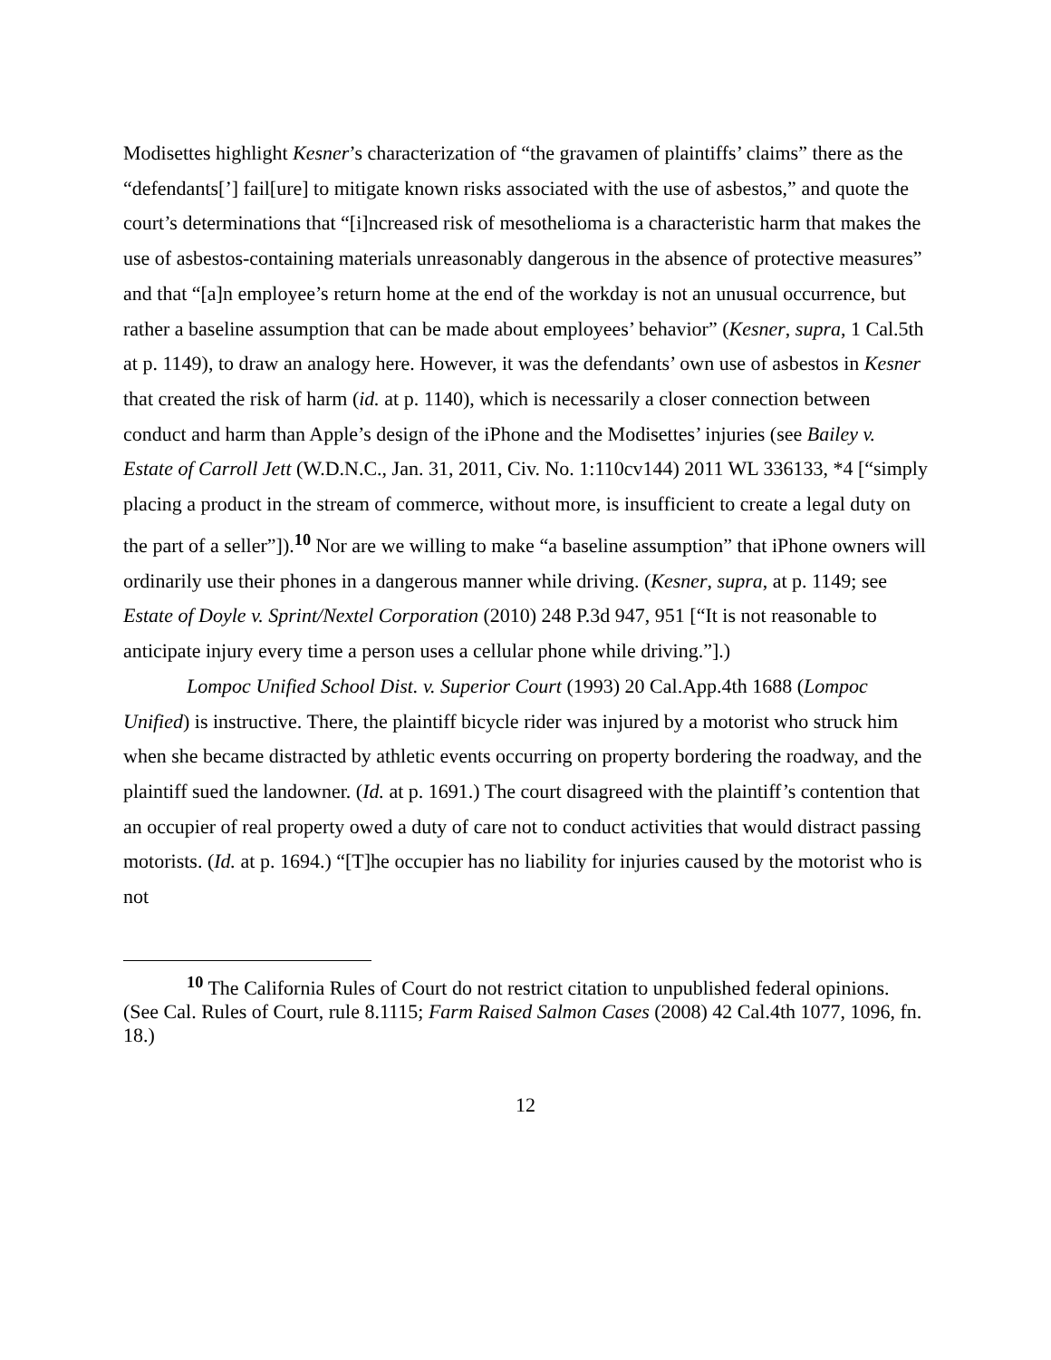Modisettes highlight Kesner’s characterization of “the gravamen of plaintiffs’ claims” there as the “defendants[’] fail[ure] to mitigate known risks associated with the use of asbestos,” and quote the court’s determinations that “[i]ncreased risk of mesothelioma is a characteristic harm that makes the use of asbestos-containing materials unreasonably dangerous in the absence of protective measures” and that “[a]n employee’s return home at the end of the workday is not an unusual occurrence, but rather a baseline assumption that can be made about employees’ behavior” (Kesner, supra, 1 Cal.5th at p. 1149), to draw an analogy here. However, it was the defendants’ own use of asbestos in Kesner that created the risk of harm (id. at p. 1140), which is necessarily a closer connection between conduct and harm than Apple’s design of the iPhone and the Modisettes’ injuries (see Bailey v. Estate of Carroll Jett (W.D.N.C., Jan. 31, 2011, Civ. No. 1:110cv144) 2011 WL 336133, *4 [“simply placing a product in the stream of commerce, without more, is insufficient to create a legal duty on the part of a seller”]).<sup>10</sup> Nor are we willing to make “a baseline assumption” that iPhone owners will ordinarily use their phones in a dangerous manner while driving. (Kesner, supra, at p. 1149; see Estate of Doyle v. Sprint/Nextel Corporation (2010) 248 P.3d 947, 951 [“It is not reasonable to anticipate injury every time a person uses a cellular phone while driving.”].)
Lompoc Unified School Dist. v. Superior Court (1993) 20 Cal.App.4th 1688 (Lompoc Unified) is instructive. There, the plaintiff bicycle rider was injured by a motorist who struck him when she became distracted by athletic events occurring on property bordering the roadway, and the plaintiff sued the landowner. (Id. at p. 1691.) The court disagreed with the plaintiff’s contention that an occupier of real property owed a duty of care not to conduct activities that would distract passing motorists. (Id. at p. 1694.) “[T]he occupier has no liability for injuries caused by the motorist who is not
<sup>10</sup> The California Rules of Court do not restrict citation to unpublished federal opinions. (See Cal. Rules of Court, rule 8.1115; Farm Raised Salmon Cases (2008) 42 Cal.4th 1077, 1096, fn. 18.)
12